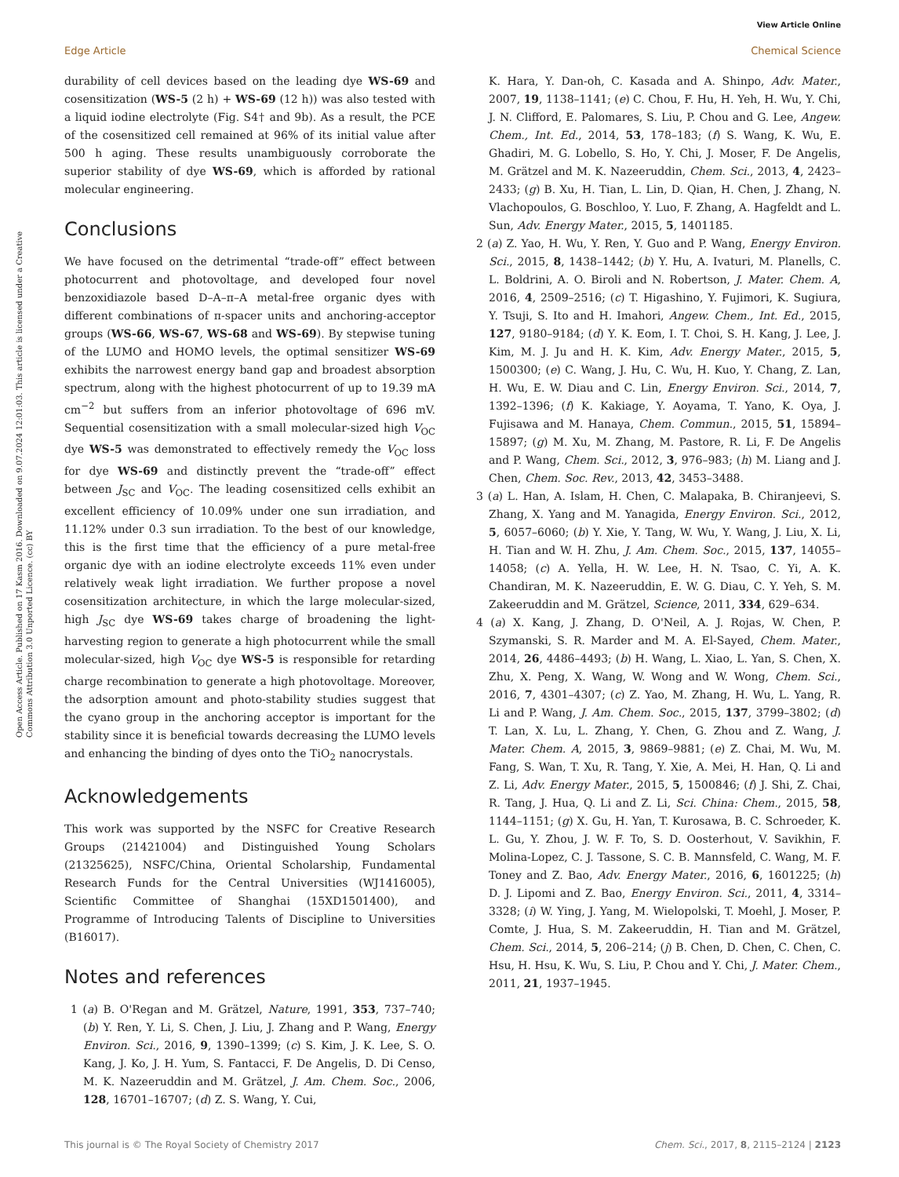View Article Online
Edge Article Chemical Science
Open Access Article. Published on 17 Kasm 2016. Downloaded on 9.07.2024 12:01:03. This article is licensed under a Creative Commons Attribution 3.0 Unported Licence. (cc) BY
durability of cell devices based on the leading dye WS-69 and cosensitization (WS-5 (2 h) + WS-69 (12 h)) was also tested with a liquid iodine electrolyte (Fig. S4† and 9b). As a result, the PCE of the cosensitized cell remained at 96% of its initial value after 500 h aging. These results unambiguously corroborate the superior stability of dye WS-69, which is afforded by rational molecular engineering.
Conclusions
We have focused on the detrimental “trade-off” effect between photocurrent and photovoltage, and developed four novel benzoxidiazole based D–A–π–A metal-free organic dyes with different combinations of π-spacer units and anchoring-acceptor groups (WS-66, WS-67, WS-68 and WS-69). By stepwise tuning of the LUMO and HOMO levels, the optimal sensitizer WS-69 exhibits the narrowest energy band gap and broadest absorption spectrum, along with the highest photocurrent of up to 19.39 mA cm<sup>−2</sup> but suffers from an inferior photovoltage of 696 mV. Sequential cosensitization with a small molecular-sized high V<sub>OC</sub> dye WS-5 was demonstrated to effectively remedy the V<sub>OC</sub> loss for dye WS-69 and distinctly prevent the “trade-off” effect between J<sub>SC</sub> and V<sub>OC</sub>. The leading cosensitized cells exhibit an excellent efficiency of 10.09% under one sun irradiation, and 11.12% under 0.3 sun irradiation. To the best of our knowledge, this is the first time that the efficiency of a pure metal-free organic dye with an iodine electrolyte exceeds 11% even under relatively weak light irradiation. We further propose a novel cosensitization architecture, in which the large molecular-sized, high J<sub>SC</sub> dye WS-69 takes charge of broadening the light-harvesting region to generate a high photocurrent while the small molecular-sized, high V<sub>OC</sub> dye WS-5 is responsible for retarding charge recombination to generate a high photovoltage. Moreover, the adsorption amount and photo-stability studies suggest that the cyano group in the anchoring acceptor is important for the stability since it is beneficial towards decreasing the LUMO levels and enhancing the binding of dyes onto the TiO<sub>2</sub> nanocrystals.
Acknowledgements
This work was supported by the NSFC for Creative Research Groups (21421004) and Distinguished Young Scholars (21325625), NSFC/China, Oriental Scholarship, Fundamental Research Funds for the Central Universities (WJ1416005), Scientific Committee of Shanghai (15XD1501400), and Programme of Introducing Talents of Discipline to Universities (B16017).
Notes and references
1 (a) B. O'Regan and M. Grätzel, Nature, 1991, 353, 737–740; (b) Y. Ren, Y. Li, S. Chen, J. Liu, J. Zhang and P. Wang, Energy Environ. Sci., 2016, 9, 1390–1399; (c) S. Kim, J. K. Lee, S. O. Kang, J. Ko, J. H. Yum, S. Fantacci, F. De Angelis, D. Di Censo, M. K. Nazeeruddin and M. Grätzel, J. Am. Chem. Soc., 2006, 128, 16701–16707; (d) Z. S. Wang, Y. Cui,
K. Hara, Y. Dan-oh, C. Kasada and A. Shinpo, Adv. Mater., 2007, 19, 1138–1141; (e) C. Chou, F. Hu, H. Yeh, H. Wu, Y. Chi, J. N. Clifford, E. Palomares, S. Liu, P. Chou and G. Lee, Angew. Chem., Int. Ed., 2014, 53, 178–183; (f) S. Wang, K. Wu, E. Ghadiri, M. G. Lobello, S. Ho, Y. Chi, J. Moser, F. De Angelis, M. Grätzel and M. K. Nazeeruddin, Chem. Sci., 2013, 4, 2423–2433; (g) B. Xu, H. Tian, L. Lin, D. Qian, H. Chen, J. Zhang, N. Vlachopoulos, G. Boschloo, Y. Luo, F. Zhang, A. Hagfeldt and L. Sun, Adv. Energy Mater., 2015, 5, 1401185.
2 (a) Z. Yao, H. Wu, Y. Ren, Y. Guo and P. Wang, Energy Environ. Sci., 2015, 8, 1438–1442; (b) Y. Hu, A. Ivaturi, M. Planells, C. L. Boldrini, A. O. Biroli and N. Robertson, J. Mater. Chem. A, 2016, 4, 2509–2516; (c) T. Higashino, Y. Fujimori, K. Sugiura, Y. Tsuji, S. Ito and H. Imahori, Angew. Chem., Int. Ed., 2015, 127, 9180–9184; (d) Y. K. Eom, I. T. Choi, S. H. Kang, J. Lee, J. Kim, M. J. Ju and H. K. Kim, Adv. Energy Mater., 2015, 5, 1500300; (e) C. Wang, J. Hu, C. Wu, H. Kuo, Y. Chang, Z. Lan, H. Wu, E. W. Diau and C. Lin, Energy Environ. Sci., 2014, 7, 1392–1396; (f) K. Kakiage, Y. Aoyama, T. Yano, K. Oya, J. Fujisawa and M. Hanaya, Chem. Commun., 2015, 51, 15894–15897; (g) M. Xu, M. Zhang, M. Pastore, R. Li, F. De Angelis and P. Wang, Chem. Sci., 2012, 3, 976–983; (h) M. Liang and J. Chen, Chem. Soc. Rev., 2013, 42, 3453–3488.
3 (a) L. Han, A. Islam, H. Chen, C. Malapaka, B. Chiranjeevi, S. Zhang, X. Yang and M. Yanagida, Energy Environ. Sci., 2012, 5, 6057–6060; (b) Y. Xie, Y. Tang, W. Wu, Y. Wang, J. Liu, X. Li, H. Tian and W. H. Zhu, J. Am. Chem. Soc., 2015, 137, 14055–14058; (c) A. Yella, H. W. Lee, H. N. Tsao, C. Yi, A. K. Chandiran, M. K. Nazeeruddin, E. W. G. Diau, C. Y. Yeh, S. M. Zakeeruddin and M. Grätzel, Science, 2011, 334, 629–634.
4 (a) X. Kang, J. Zhang, D. O'Neil, A. J. Rojas, W. Chen, P. Szymanski, S. R. Marder and M. A. El-Sayed, Chem. Mater., 2014, 26, 4486–4493; (b) H. Wang, L. Xiao, L. Yan, S. Chen, X. Zhu, X. Peng, X. Wang, W. Wong and W. Wong, Chem. Sci., 2016, 7, 4301–4307; (c) Z. Yao, M. Zhang, H. Wu, L. Yang, R. Li and P. Wang, J. Am. Chem. Soc., 2015, 137, 3799–3802; (d) T. Lan, X. Lu, L. Zhang, Y. Chen, G. Zhou and Z. Wang, J. Mater. Chem. A, 2015, 3, 9869–9881; (e) Z. Chai, M. Wu, M. Fang, S. Wan, T. Xu, R. Tang, Y. Xie, A. Mei, H. Han, Q. Li and Z. Li, Adv. Energy Mater., 2015, 5, 1500846; (f) J. Shi, Z. Chai, R. Tang, J. Hua, Q. Li and Z. Li, Sci. China: Chem., 2015, 58, 1144–1151; (g) X. Gu, H. Yan, T. Kurosawa, B. C. Schroeder, K. L. Gu, Y. Zhou, J. W. F. To, S. D. Oosterhout, V. Savikhin, F. Molina-Lopez, C. J. Tassone, S. C. B. Mannsfeld, C. Wang, M. F. Toney and Z. Bao, Adv. Energy Mater., 2016, 6, 1601225; (h) D. J. Lipomi and Z. Bao, Energy Environ. Sci., 2011, 4, 3314–3328; (i) W. Ying, J. Yang, M. Wielopolski, T. Moehl, J. Moser, P. Comte, J. Hua, S. M. Zakeeruddin, H. Tian and M. Grätzel, Chem. Sci., 2014, 5, 206–214; (j) B. Chen, D. Chen, C. Chen, C. Hsu, H. Hsu, K. Wu, S. Liu, P. Chou and Y. Chi, J. Mater. Chem., 2011, 21, 1937–1945.
This journal is © The Royal Society of Chemistry 2017 Chem. Sci., 2017, 8, 2115–2124 | 2123